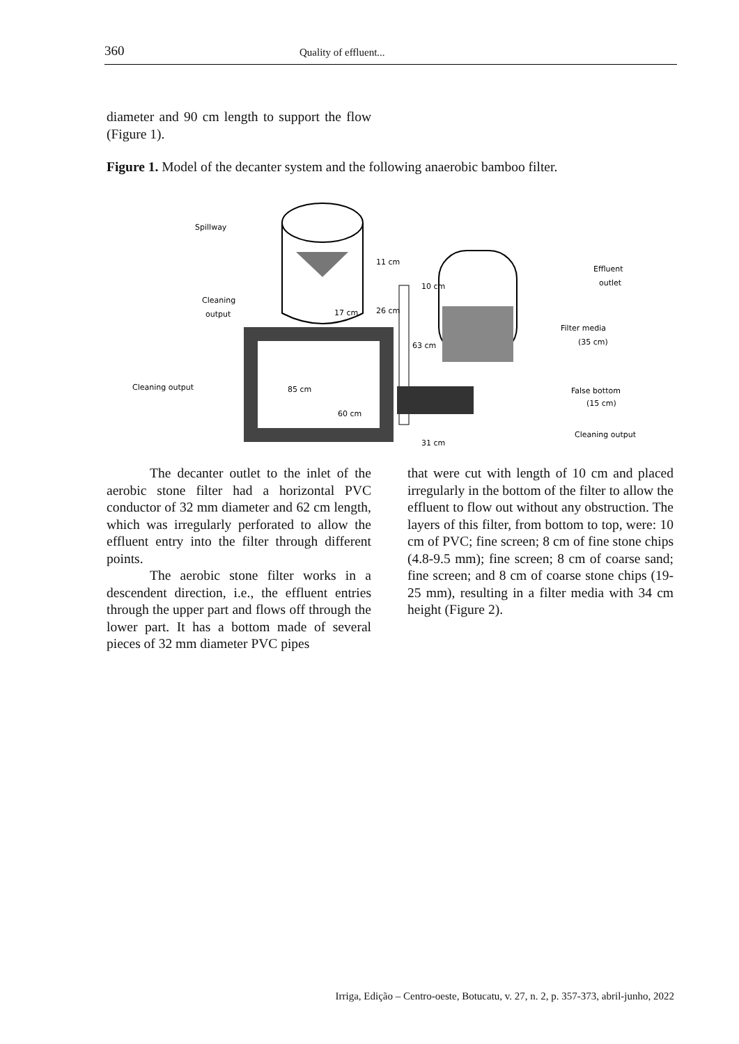360
Quality of effluent...
diameter and 90 cm length to support the flow (Figure 1).
Figure 1. Model of the decanter system and the following anaerobic bamboo filter.
Spillway
Cleaning
output
Cleaning output
85 cm
60 cm
11 cm
17 cm
26 cm
63 cm
31 cm
10 cm
Effluent
outlet
Filter media
(35 cm)
False bottom
(15 cm)
Cleaning output
The decanter outlet to the inlet of the aerobic stone filter had a horizontal PVC conductor of 32 mm diameter and 62 cm length, which was irregularly perforated to allow the effluent entry into the filter through different points.
The aerobic stone filter works in a descendent direction, i.e., the effluent entries through the upper part and flows off through the lower part. It has a bottom made of several pieces of 32 mm diameter PVC pipes
that were cut with length of 10 cm and placed irregularly in the bottom of the filter to allow the effluent to flow out without any obstruction. The layers of this filter, from bottom to top, were: 10 cm of PVC; fine screen; 8 cm of fine stone chips (4.8-9.5 mm); fine screen; 8 cm of coarse sand; fine screen; and 8 cm of coarse stone chips (19-25 mm), resulting in a filter media with 34 cm height (Figure 2).
Irriga, Edição – Centro-oeste, Botucatu, v. 27, n. 2, p. 357-373, abril-junho, 2022